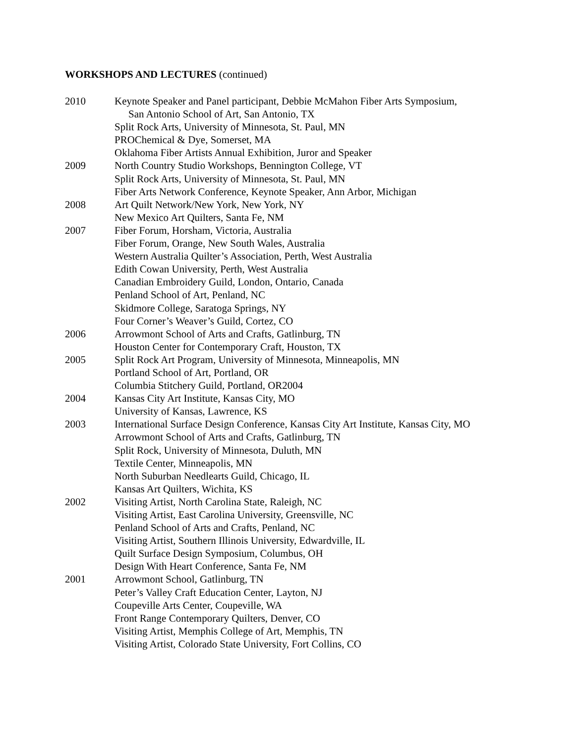WORKSHOPS AND LECTURES (continued)
2010 Keynote Speaker and Panel participant, Debbie McMahon Fiber Arts Symposium,
San Antonio School of Art, San Antonio, TX
Split Rock Arts, University of Minnesota, St. Paul, MN
PROChemical & Dye, Somerset, MA
Oklahoma Fiber Artists Annual Exhibition, Juror and Speaker
2009 North Country Studio Workshops, Bennington College, VT
Split Rock Arts, University of Minnesota, St. Paul, MN
Fiber Arts Network Conference, Keynote Speaker, Ann Arbor, Michigan
2008 Art Quilt Network/New York, New York, NY
New Mexico Art Quilters, Santa Fe, NM
2007 Fiber Forum, Horsham, Victoria, Australia
Fiber Forum, Orange, New South Wales, Australia
Western Australia Quilter’s Association, Perth, West Australia
Edith Cowan University, Perth, West Australia
Canadian Embroidery Guild, London, Ontario, Canada
Penland School of Art, Penland, NC
Skidmore College, Saratoga Springs, NY
Four Corner’s Weaver’s Guild, Cortez, CO
2006 Arrowmont School of Arts and Crafts, Gatlinburg, TN
Houston Center for Contemporary Craft, Houston, TX
2005 Split Rock Art Program, University of Minnesota, Minneapolis, MN
Portland School of Art, Portland, OR
Columbia Stitchery Guild, Portland, OR2004
2004 Kansas City Art Institute, Kansas City, MO
University of Kansas, Lawrence, KS
2003 International Surface Design Conference, Kansas City Art Institute, Kansas City, MO
Arrowmont School of Arts and Crafts, Gatlinburg, TN
Split Rock, University of Minnesota, Duluth, MN
Textile Center, Minneapolis, MN
North Suburban Needlearts Guild, Chicago, IL
Kansas Art Quilters, Wichita, KS
2002 Visiting Artist, North Carolina State, Raleigh, NC
Visiting Artist, East Carolina University, Greensville, NC
Penland School of Arts and Crafts, Penland, NC
Visiting Artist, Southern Illinois University, Edwardville, IL
Quilt Surface Design Symposium, Columbus, OH
Design With Heart Conference, Santa Fe, NM
2001 Arrowmont School, Gatlinburg, TN
Peter’s Valley Craft Education Center, Layton, NJ
Coupeville Arts Center, Coupeville, WA
Front Range Contemporary Quilters, Denver, CO
Visiting Artist, Memphis College of Art, Memphis, TN
Visiting Artist, Colorado State University, Fort Collins, CO